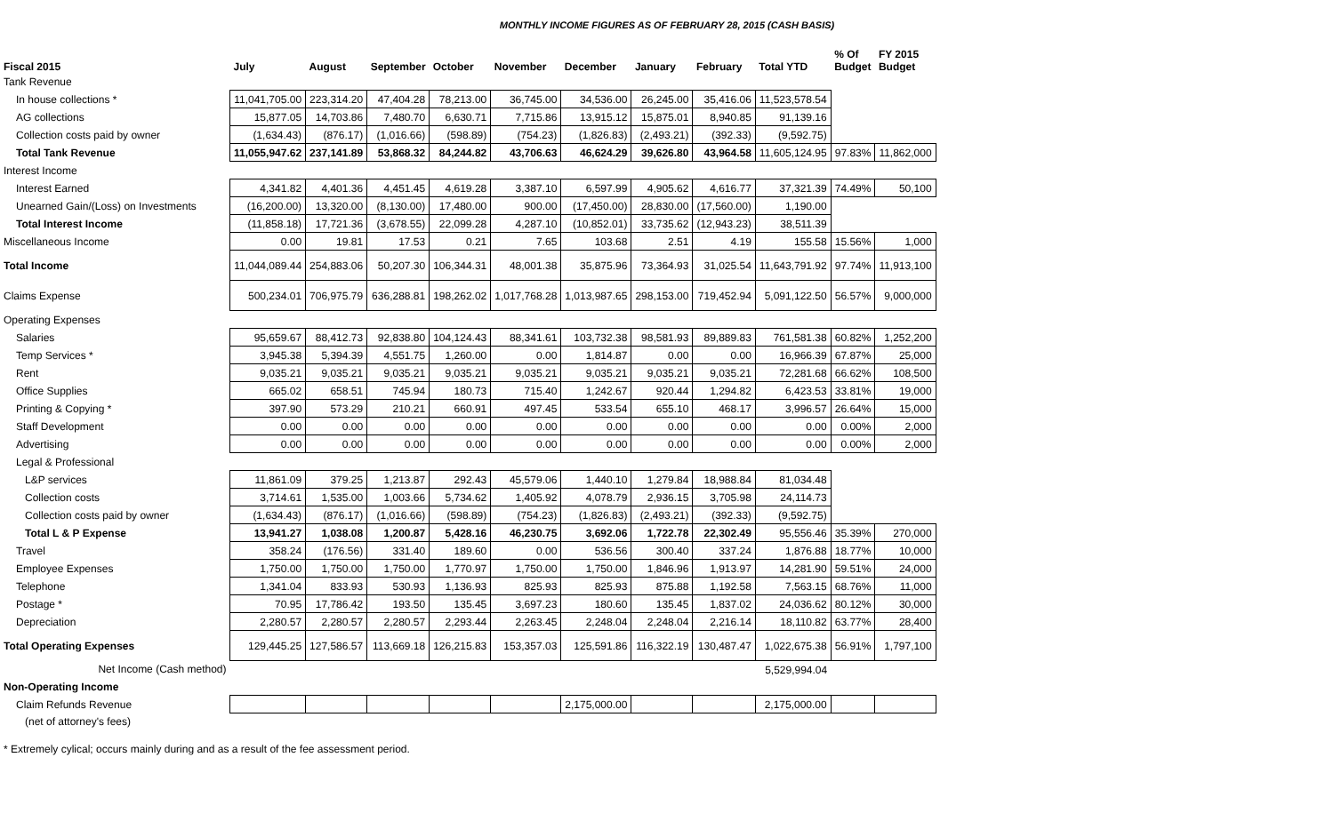MONTHLY INCOME FIGURES AS OF FEBRUARY 28, 2015 (CASH BASIS)
| Fiscal 2015 | July | August | September | October | November | December | January | February | Total YTD | % Of Budget | FY 2015 Budget |
| --- | --- | --- | --- | --- | --- | --- | --- | --- | --- | --- | --- |
| Tank Revenue | | | | | | | | | | | |
| In house collections * | 11,041,705.00 | 223,314.20 | 47,404.28 | 78,213.00 | 36,745.00 | 34,536.00 | 26,245.00 | 35,416.06 | 11,523,578.54 | | |
| AG collections | 15,877.05 | 14,703.86 | 7,480.70 | 6,630.71 | 7,715.86 | 13,915.12 | 15,875.01 | 8,940.85 | 91,139.16 | | |
| Collection costs paid by owner | (1,634.43) | (876.17) | (1,016.66) | (598.89) | (754.23) | (1,826.83) | (2,493.21) | (392.33) | (9,592.75) | | |
| Total Tank Revenue | 11,055,947.62 | 237,141.89 | 53,868.32 | 84,244.82 | 43,706.63 | 46,624.29 | 39,626.80 | 43,964.58 | 11,605,124.95 | 97.83% | 11,862,000 |
| Interest Income | | | | | | | | | | | |
| Interest Earned | 4,341.82 | 4,401.36 | 4,451.45 | 4,619.28 | 3,387.10 | 6,597.99 | 4,905.62 | 4,616.77 | 37,321.39 | 74.49% | 50,100 |
| Unearned Gain/(Loss) on Investments | (16,200.00) | 13,320.00 | (8,130.00) | 17,480.00 | 900.00 | (17,450.00) | 28,830.00 | (17,560.00) | 1,190.00 | | |
| Total Interest Income | (11,858.18) | 17,721.36 | (3,678.55) | 22,099.28 | 4,287.10 | (10,852.01) | 33,735.62 | (12,943.23) | 38,511.39 | | |
| Miscellaneous Income | 0.00 | 19.81 | 17.53 | 0.21 | 7.65 | 103.68 | 2.51 | 4.19 | 155.58 | 15.56% | 1,000 |
| Total Income | 11,044,089.44 | 254,883.06 | 50,207.30 | 106,344.31 | 48,001.38 | 35,875.96 | 73,364.93 | 31,025.54 | 11,643,791.92 | 97.74% | 11,913,100 |
| Claims Expense | 500,234.01 | 706,975.79 | 636,288.81 | 198,262.02 | 1,017,768.28 | 1,013,987.65 | 298,153.00 | 719,452.94 | 5,091,122.50 | 56.57% | 9,000,000 |
| Operating Expenses | | | | | | | | | | | |
| Salaries | 95,659.67 | 88,412.73 | 92,838.80 | 104,124.43 | 88,341.61 | 103,732.38 | 98,581.93 | 89,889.83 | 761,581.38 | 60.82% | 1,252,200 |
| Temp Services * | 3,945.38 | 5,394.39 | 4,551.75 | 1,260.00 | 0.00 | 1,814.87 | 0.00 | 0.00 | 16,966.39 | 67.87% | 25,000 |
| Rent | 9,035.21 | 9,035.21 | 9,035.21 | 9,035.21 | 9,035.21 | 9,035.21 | 9,035.21 | 9,035.21 | 72,281.68 | 66.62% | 108,500 |
| Office Supplies | 665.02 | 658.51 | 745.94 | 180.73 | 715.40 | 1,242.67 | 920.44 | 1,294.82 | 6,423.53 | 33.81% | 19,000 |
| Printing & Copying * | 397.90 | 573.29 | 210.21 | 660.91 | 497.45 | 533.54 | 655.10 | 468.17 | 3,996.57 | 26.64% | 15,000 |
| Staff Development | 0.00 | 0.00 | 0.00 | 0.00 | 0.00 | 0.00 | 0.00 | 0.00 | 0.00 | 0.00% | 2,000 |
| Advertising | 0.00 | 0.00 | 0.00 | 0.00 | 0.00 | 0.00 | 0.00 | 0.00 | 0.00 | 0.00% | 2,000 |
| Legal & Professional | | | | | | | | | | | |
| L&P services | 11,861.09 | 379.25 | 1,213.87 | 292.43 | 45,579.06 | 1,440.10 | 1,279.84 | 18,988.84 | 81,034.48 | | |
| Collection costs | 3,714.61 | 1,535.00 | 1,003.66 | 5,734.62 | 1,405.92 | 4,078.79 | 2,936.15 | 3,705.98 | 24,114.73 | | |
| Collection costs paid by owner | (1,634.43) | (876.17) | (1,016.66) | (598.89) | (754.23) | (1,826.83) | (2,493.21) | (392.33) | (9,592.75) | | |
| Total L & P Expense | 13,941.27 | 1,038.08 | 1,200.87 | 5,428.16 | 46,230.75 | 3,692.06 | 1,722.78 | 22,302.49 | 95,556.46 | 35.39% | 270,000 |
| Travel | 358.24 | (176.56) | 331.40 | 189.60 | 0.00 | 536.56 | 300.40 | 337.24 | 1,876.88 | 18.77% | 10,000 |
| Employee Expenses | 1,750.00 | 1,750.00 | 1,750.00 | 1,770.97 | 1,750.00 | 1,750.00 | 1,846.96 | 1,913.97 | 14,281.90 | 59.51% | 24,000 |
| Telephone | 1,341.04 | 833.93 | 530.93 | 1,136.93 | 825.93 | 825.93 | 875.88 | 1,192.58 | 7,563.15 | 68.76% | 11,000 |
| Postage * | 70.95 | 17,786.42 | 193.50 | 135.45 | 3,697.23 | 180.60 | 135.45 | 1,837.02 | 24,036.62 | 80.12% | 30,000 |
| Depreciation | 2,280.57 | 2,280.57 | 2,280.57 | 2,293.44 | 2,263.45 | 2,248.04 | 2,248.04 | 2,216.14 | 18,110.82 | 63.77% | 28,400 |
| Total Operating Expenses | 129,445.25 | 127,586.57 | 113,669.18 | 126,215.83 | 153,357.03 | 125,591.86 | 116,322.19 | 130,487.47 | 1,022,675.38 | 56.91% | 1,797,100 |
| Net Income (Cash method) | | | | | | | | | 5,529,994.04 | | |
| Non-Operating Income | | | | | | | | | | | |
| Claim Refunds Revenue | | | | | | 2,175,000.00 | | | 2,175,000.00 | | |
| (net of attorney's fees) | | | | | | | | | | | |
* Extremely cylical; occurs mainly during and as a result of the fee assessment period.